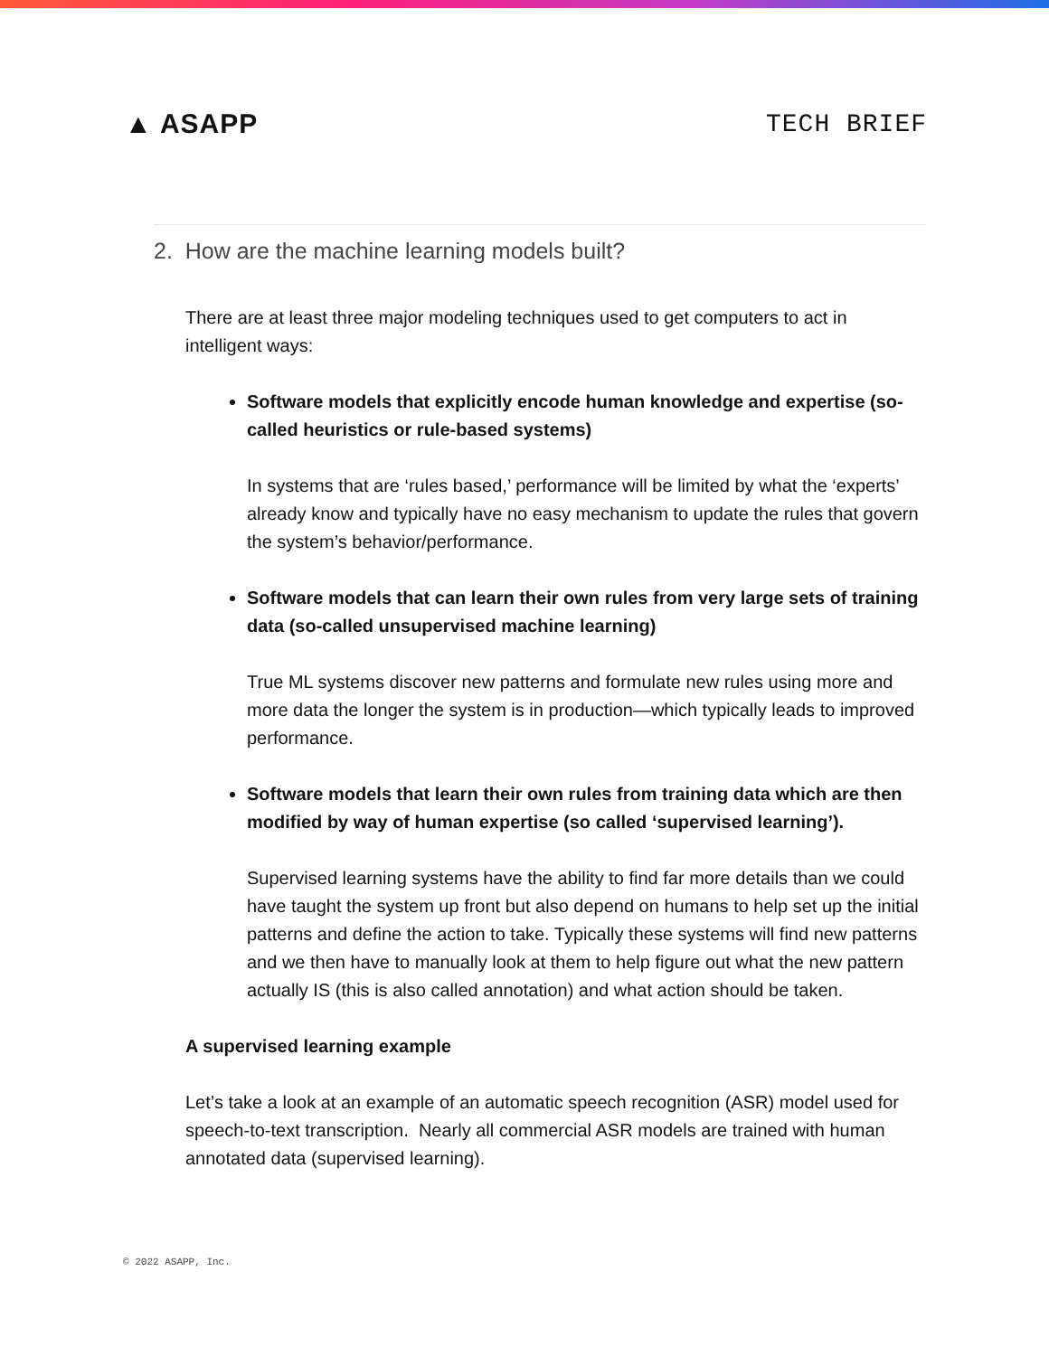▲ ASAPP TECH BRIEF
2. How are the machine learning models built?
There are at least three major modeling techniques used to get computers to act in intelligent ways:
Software models that explicitly encode human knowledge and expertise (so-called heuristics or rule-based systems)
In systems that are ‘rules based,’ performance will be limited by what the ‘experts’ already know and typically have no easy mechanism to update the rules that govern the system’s behavior/performance.
Software models that can learn their own rules from very large sets of training data (so-called unsupervised machine learning)
True ML systems discover new patterns and formulate new rules using more and more data the longer the system is in production—which typically leads to improved performance.
Software models that learn their own rules from training data which are then modified by way of human expertise (so called ‘supervised learning’).
Supervised learning systems have the ability to find far more details than we could have taught the system up front but also depend on humans to help set up the initial patterns and define the action to take. Typically these systems will find new patterns and we then have to manually look at them to help figure out what the new pattern actually IS (this is also called annotation) and what action should be taken.
A supervised learning example
Let’s take a look at an example of an automatic speech recognition (ASR) model used for speech-to-text transcription. Nearly all commercial ASR models are trained with human annotated data (supervised learning).
© 2022 ASAPP, Inc.